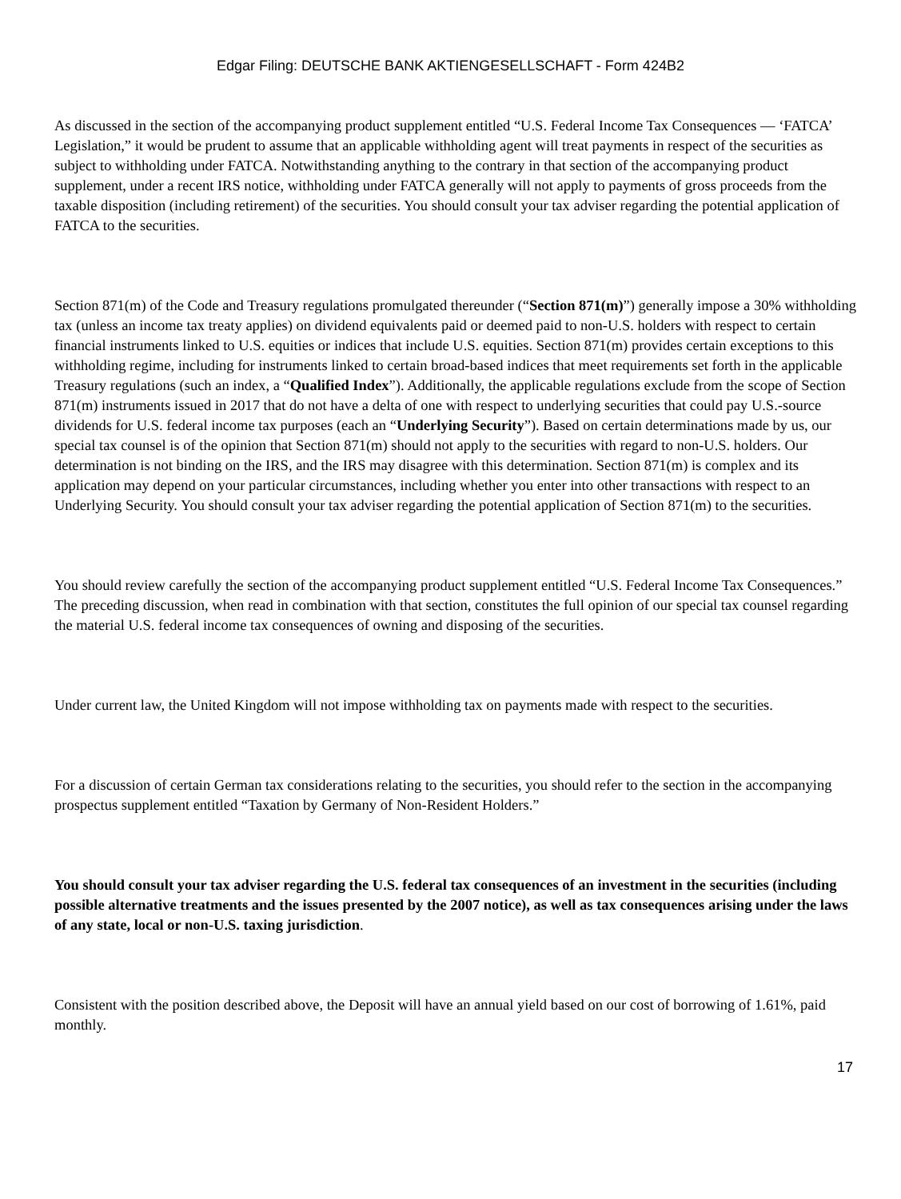Edgar Filing: DEUTSCHE BANK AKTIENGESELLSCHAFT - Form 424B2
As discussed in the section of the accompanying product supplement entitled “U.S. Federal Income Tax Consequences — ‘FATCA’ Legislation,” it would be prudent to assume that an applicable withholding agent will treat payments in respect of the securities as subject to withholding under FATCA. Notwithstanding anything to the contrary in that section of the accompanying product supplement, under a recent IRS notice, withholding under FATCA generally will not apply to payments of gross proceeds from the taxable disposition (including retirement) of the securities. You should consult your tax adviser regarding the potential application of FATCA to the securities.
Section 871(m) of the Code and Treasury regulations promulgated thereunder (“Section 871(m)”) generally impose a 30% withholding tax (unless an income tax treaty applies) on dividend equivalents paid or deemed paid to non-U.S. holders with respect to certain financial instruments linked to U.S. equities or indices that include U.S. equities. Section 871(m) provides certain exceptions to this withholding regime, including for instruments linked to certain broad-based indices that meet requirements set forth in the applicable Treasury regulations (such an index, a “Qualified Index”). Additionally, the applicable regulations exclude from the scope of Section 871(m) instruments issued in 2017 that do not have a delta of one with respect to underlying securities that could pay U.S.-source dividends for U.S. federal income tax purposes (each an “Underlying Security”). Based on certain determinations made by us, our special tax counsel is of the opinion that Section 871(m) should not apply to the securities with regard to non-U.S. holders. Our determination is not binding on the IRS, and the IRS may disagree with this determination. Section 871(m) is complex and its application may depend on your particular circumstances, including whether you enter into other transactions with respect to an Underlying Security. You should consult your tax adviser regarding the potential application of Section 871(m) to the securities.
You should review carefully the section of the accompanying product supplement entitled “U.S. Federal Income Tax Consequences.” The preceding discussion, when read in combination with that section, constitutes the full opinion of our special tax counsel regarding the material U.S. federal income tax consequences of owning and disposing of the securities.
Under current law, the United Kingdom will not impose withholding tax on payments made with respect to the securities.
For a discussion of certain German tax considerations relating to the securities, you should refer to the section in the accompanying prospectus supplement entitled “Taxation by Germany of Non-Resident Holders.”
You should consult your tax adviser regarding the U.S. federal tax consequences of an investment in the securities (including possible alternative treatments and the issues presented by the 2007 notice), as well as tax consequences arising under the laws of any state, local or non-U.S. taxing jurisdiction.
Consistent with the position described above, the Deposit will have an annual yield based on our cost of borrowing of 1.61%, paid monthly.
17